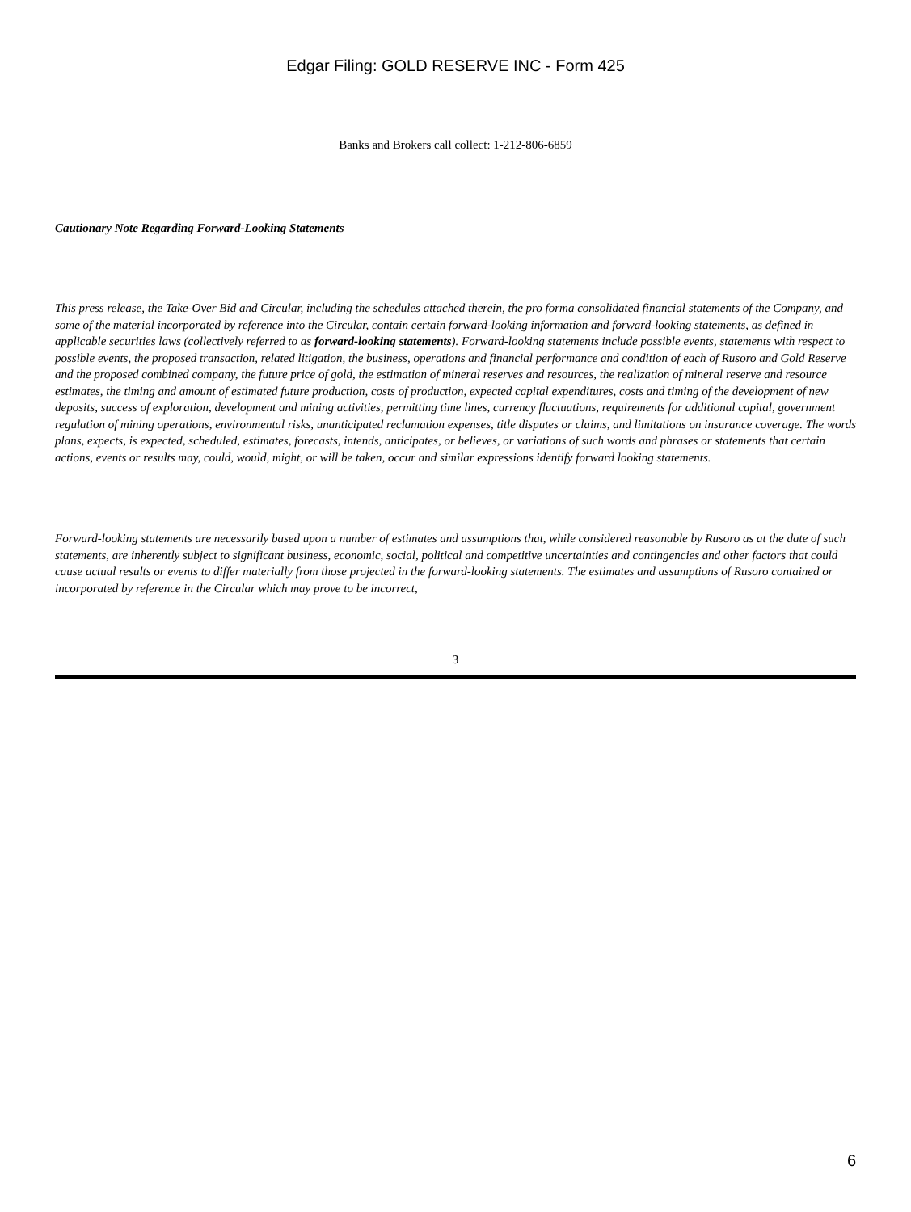Edgar Filing: GOLD RESERVE INC - Form 425
Banks and Brokers call collect: 1-212-806-6859
Cautionary Note Regarding Forward-Looking Statements
This press release, the Take-Over Bid and Circular, including the schedules attached therein, the pro forma consolidated financial statements of the Company, and some of the material incorporated by reference into the Circular, contain certain forward-looking information and forward-looking statements, as defined in applicable securities laws (collectively referred to as forward-looking statements). Forward-looking statements include possible events, statements with respect to possible events, the proposed transaction, related litigation, the business, operations and financial performance and condition of each of Rusoro and Gold Reserve and the proposed combined company, the future price of gold, the estimation of mineral reserves and resources, the realization of mineral reserve and resource estimates, the timing and amount of estimated future production, costs of production, expected capital expenditures, costs and timing of the development of new deposits, success of exploration, development and mining activities, permitting time lines, currency fluctuations, requirements for additional capital, government regulation of mining operations, environmental risks, unanticipated reclamation expenses, title disputes or claims, and limitations on insurance coverage. The words plans, expects, is expected, scheduled, estimates, forecasts, intends, anticipates, or believes, or variations of such words and phrases or statements that certain actions, events or results may, could, would, might, or will be taken, occur and similar expressions identify forward looking statements.
Forward-looking statements are necessarily based upon a number of estimates and assumptions that, while considered reasonable by Rusoro as at the date of such statements, are inherently subject to significant business, economic, social, political and competitive uncertainties and contingencies and other factors that could cause actual results or events to differ materially from those projected in the forward-looking statements. The estimates and assumptions of Rusoro contained or incorporated by reference in the Circular which may prove to be incorrect,
3
6